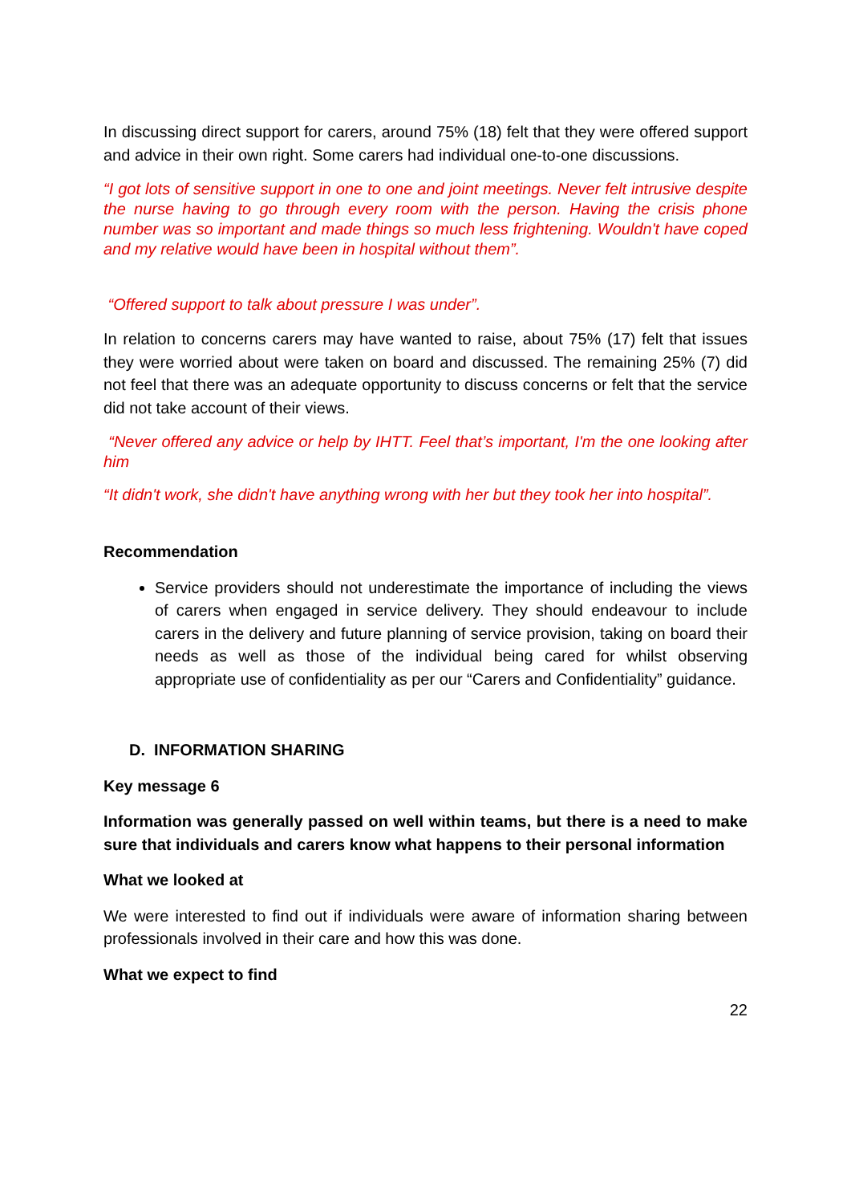In discussing direct support for carers, around 75% (18) felt that they were offered support and advice in their own right. Some carers had individual one-to-one discussions.
“I got lots of sensitive support in one to one and joint meetings. Never felt intrusive despite the nurse having to go through every room with the person. Having the crisis phone number was so important and made things so much less frightening. Wouldn't have coped and my relative would have been in hospital without them”.
“Offered support to talk about pressure I was under”.
In relation to concerns carers may have wanted to raise, about 75% (17) felt that issues they were worried about were taken on board and discussed. The remaining 25% (7) did not feel that there was an adequate opportunity to discuss concerns or felt that the service did not take account of their views.
“Never offered any advice or help by IHTT. Feel that’s important, I'm the one looking after him
“It didn't work, she didn't have anything wrong with her but they took her into hospital”.
Recommendation
Service providers should not underestimate the importance of including the views of carers when engaged in service delivery. They should endeavour to include carers in the delivery and future planning of service provision, taking on board their needs as well as those of the individual being cared for whilst observing appropriate use of confidentiality as per our “Carers and Confidentiality” guidance.
D. INFORMATION SHARING
Key message 6
Information was generally passed on well within teams, but there is a need to make sure that individuals and carers know what happens to their personal information
What we looked at
We were interested to find out if individuals were aware of information sharing between professionals involved in their care and how this was done.
What we expect to find
22